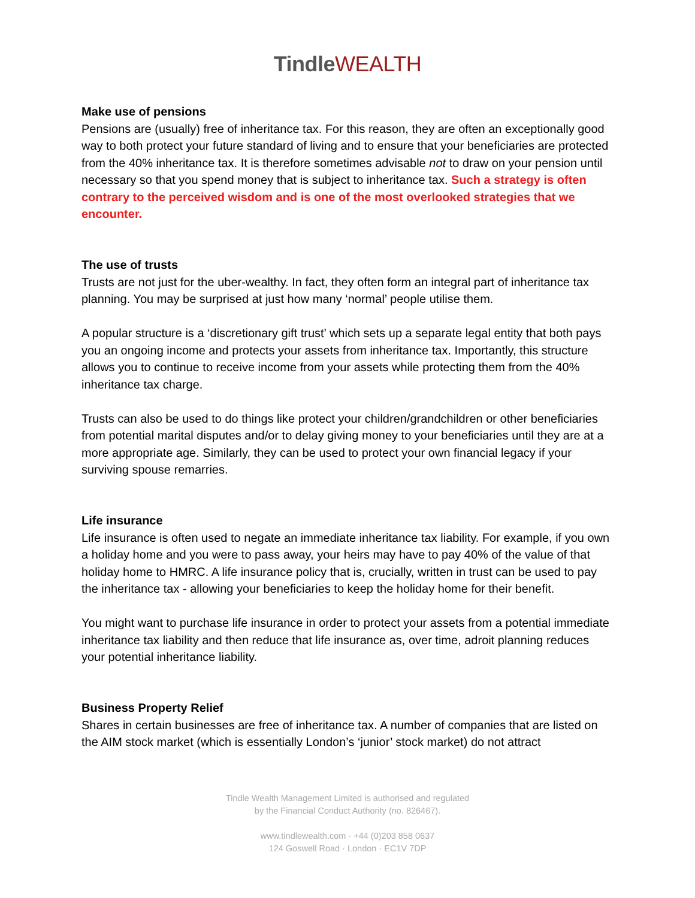Tindle WEALTH
Make use of pensions
Pensions are (usually) free of inheritance tax. For this reason, they are often an exceptionally good way to both protect your future standard of living and to ensure that your beneficiaries are protected from the 40% inheritance tax. It is therefore sometimes advisable not to draw on your pension until necessary so that you spend money that is subject to inheritance tax. Such a strategy is often contrary to the perceived wisdom and is one of the most overlooked strategies that we encounter.
The use of trusts
Trusts are not just for the uber-wealthy. In fact, they often form an integral part of inheritance tax planning. You may be surprised at just how many ‘normal’ people utilise them.
A popular structure is a ‘discretionary gift trust’ which sets up a separate legal entity that both pays you an ongoing income and protects your assets from inheritance tax. Importantly, this structure allows you to continue to receive income from your assets while protecting them from the 40% inheritance tax charge.
Trusts can also be used to do things like protect your children/grandchildren or other beneficiaries from potential marital disputes and/or to delay giving money to your beneficiaries until they are at a more appropriate age. Similarly, they can be used to protect your own financial legacy if your surviving spouse remarries.
Life insurance
Life insurance is often used to negate an immediate inheritance tax liability. For example, if you own a holiday home and you were to pass away, your heirs may have to pay 40% of the value of that holiday home to HMRC. A life insurance policy that is, crucially, written in trust can be used to pay the inheritance tax - allowing your beneficiaries to keep the holiday home for their benefit.
You might want to purchase life insurance in order to protect your assets from a potential immediate inheritance tax liability and then reduce that life insurance as, over time, adroit planning reduces your potential inheritance liability.
Business Property Relief
Shares in certain businesses are free of inheritance tax. A number of companies that are listed on the AIM stock market (which is essentially London’s ‘junior’ stock market) do not attract
Tindle Wealth Management Limited is authorised and regulated
by the Financial Conduct Authority (no. 826467).
www.tindlewealth.com · +44 (0)203 858 0637
124 Goswell Road · London · EC1V 7DP